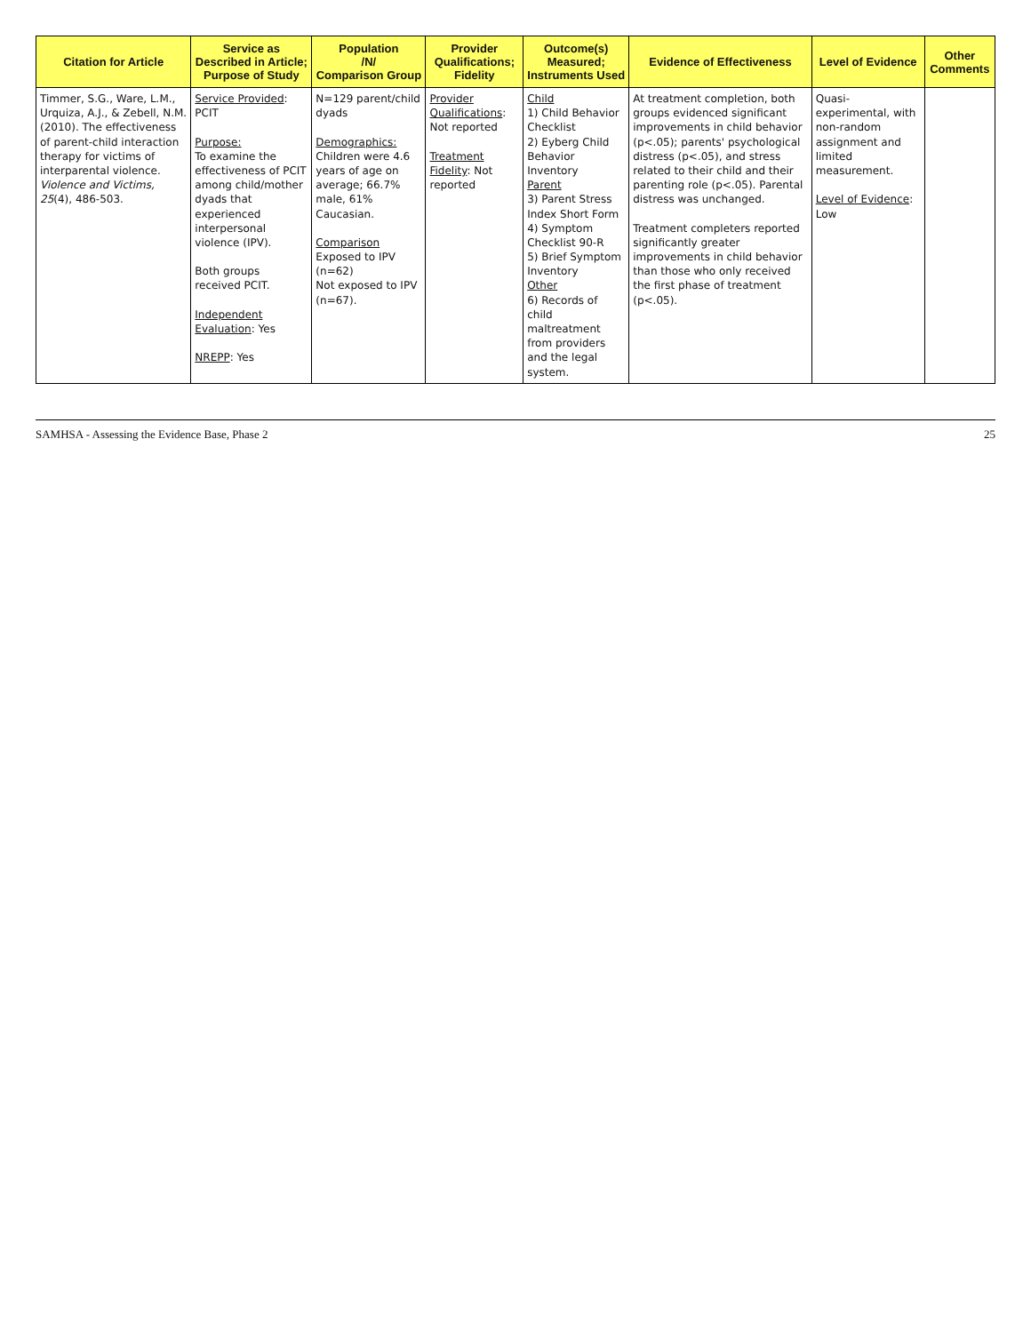| Citation for Article | Service as Described in Article; Purpose of Study | Population /N/ Comparison Group | Provider Qualifications; Fidelity | Outcome(s) Measured; Instruments Used | Evidence of Effectiveness | Level of Evidence | Other Comments |
| --- | --- | --- | --- | --- | --- | --- | --- |
| Timmer, S.G., Ware, L.M., Urquiza, A.J., & Zebell, N.M. (2010). The effectiveness of parent-child interaction therapy for victims of interparental violence. Violence and Victims, 25 (4), 486-503. | Service Provided : PCIT Purpose: To examine the effectiveness of PCIT among child/mother dyads that experienced interpersonal violence (IPV). Both groups received PCIT. Independent Evaluation : Yes NREPP : Yes | N=129 parent/child dyads Demographics: Children were 4.6 years of age on average; 66.7% male, 61% Caucasian. Comparison Exposed to IPV (n=62) Not exposed to IPV (n=67). | Provider Qualifications : Not reported Treatment Fidelity : Not reported | Child 1) Child Behavior Checklist 2) Eyberg Child Behavior Inventory Parent 3) Parent Stress Index Short Form 4) Symptom Checklist 90-R 5) Brief Symptom Inventory Other 6) Records of child maltreatment from providers and the legal system. | At treatment completion, both groups evidenced significant improvements in child behavior (p<.05); parents' psychological distress (p<.05), and stress related to their child and their parenting role (p<.05). Parental distress was unchanged. Treatment completers reported significantly greater improvements in child behavior than those who only received the first phase of treatment (p<.05). | Quasi-experimental, with non-random assignment and limited measurement. Level of Evidence : Low | |
SAMHSA - Assessing the Evidence Base, Phase 2 25